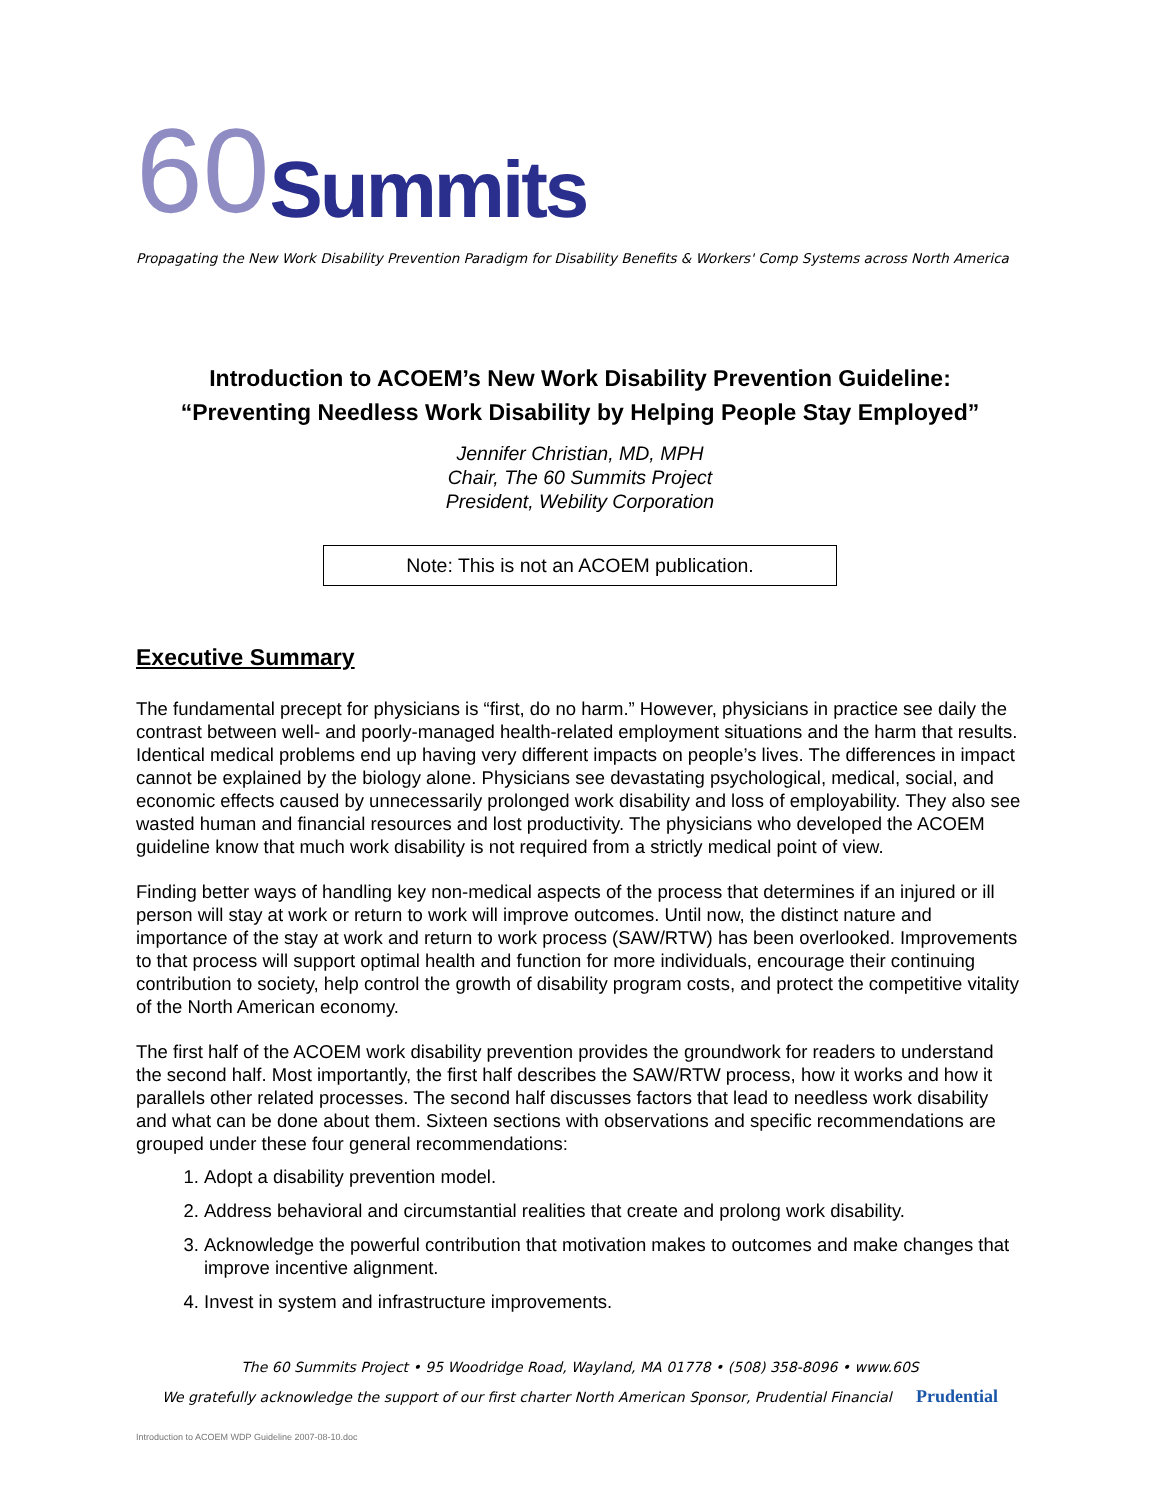60 Summits
Propagating the New Work Disability Prevention Paradigm for Disability Benefits & Workers' Comp Systems across North America
Introduction to ACOEM’s New Work Disability Prevention Guideline:
“Preventing Needless Work Disability by Helping People Stay Employed”
Jennifer Christian, MD, MPH
Chair, The 60 Summits Project
President, Webility Corporation
Note: This is not an ACOEM publication.
Executive Summary
The fundamental precept for physicians is “first, do no harm.” However, physicians in practice see daily the contrast between well- and poorly-managed health-related employment situations and the harm that results. Identical medical problems end up having very different impacts on people’s lives. The differences in impact cannot be explained by the biology alone. Physicians see devastating psychological, medical, social, and economic effects caused by unnecessarily prolonged work disability and loss of employability. They also see wasted human and financial resources and lost productivity. The physicians who developed the ACOEM guideline know that much work disability is not required from a strictly medical point of view.
Finding better ways of handling key non-medical aspects of the process that determines if an injured or ill person will stay at work or return to work will improve outcomes. Until now, the distinct nature and importance of the stay at work and return to work process (SAW/RTW) has been overlooked. Improvements to that process will support optimal health and function for more individuals, encourage their continuing contribution to society, help control the growth of disability program costs, and protect the competitive vitality of the North American economy.
The first half of the ACOEM work disability prevention provides the groundwork for readers to understand the second half. Most importantly, the first half describes the SAW/RTW process, how it works and how it parallels other related processes. The second half discusses factors that lead to needless work disability and what can be done about them. Sixteen sections with observations and specific recommendations are grouped under these four general recommendations:
1. Adopt a disability prevention model.
2. Address behavioral and circumstantial realities that create and prolong work disability.
3. Acknowledge the powerful contribution that motivation makes to outcomes and make changes that improve incentive alignment.
4. Invest in system and infrastructure improvements.
The 60 Summits Project • 95 Woodridge Road, Wayland, MA 01778 • (508) 358-8096 • www.60S
We gratefully acknowledge the support of our first charter North American Sponsor, Prudential Financial Prudential
Introduction to ACOEM WDP Guideline 2007-08-10.doc